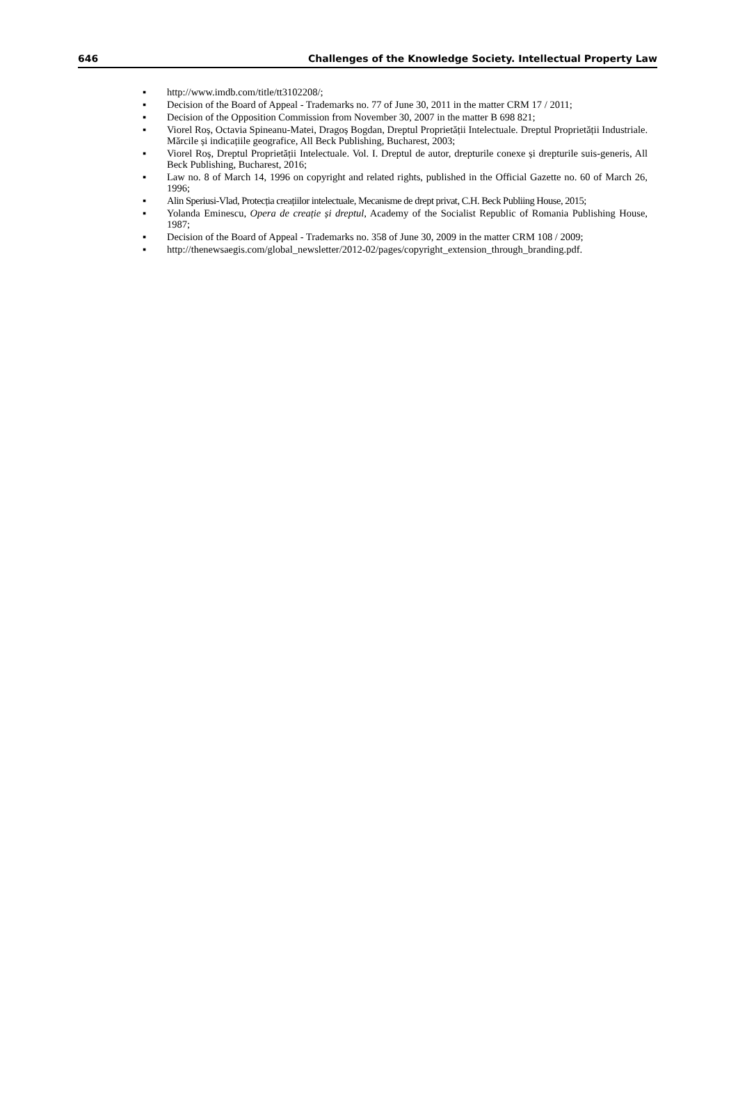646 Challenges of the Knowledge Society. Intellectual Property Law
▪ http://www.imdb.com/title/tt3102208/;
▪ Decision of the Board of Appeal - Trademarks no. 77 of June 30, 2011 in the matter CRM 17 / 2011;
▪ Decision of the Opposition Commission from November 30, 2007 in the matter B 698 821;
▪ Viorel Roș, Octavia Spineanu-Matei, Dragoș Bogdan, Dreptul Proprietății Intelectuale. Dreptul Proprietății Industriale. Mărcile și indicațiile geografice, All Beck Publishing, Bucharest, 2003;
▪ Viorel Roș, Dreptul Proprietății Intelectuale. Vol. I. Dreptul de autor, drepturile conexe și drepturile suis-generis, All Beck Publishing, Bucharest, 2016;
▪ Law no. 8 of March 14, 1996 on copyright and related rights, published in the Official Gazette no. 60 of March 26, 1996;
▪ Alin Speriusi-Vlad, Protecția creațiilor intelectuale, Mecanisme de drept privat, C.H. Beck Publiing House, 2015;
▪ Yolanda Eminescu, Opera de creație și dreptul, Academy of the Socialist Republic of Romania Publishing House, 1987;
▪ Decision of the Board of Appeal - Trademarks no. 358 of June 30, 2009 in the matter CRM 108 / 2009;
▪ http://thenewsaegis.com/global_newsletter/2012-02/pages/copyright_extension_through_branding.pdf.